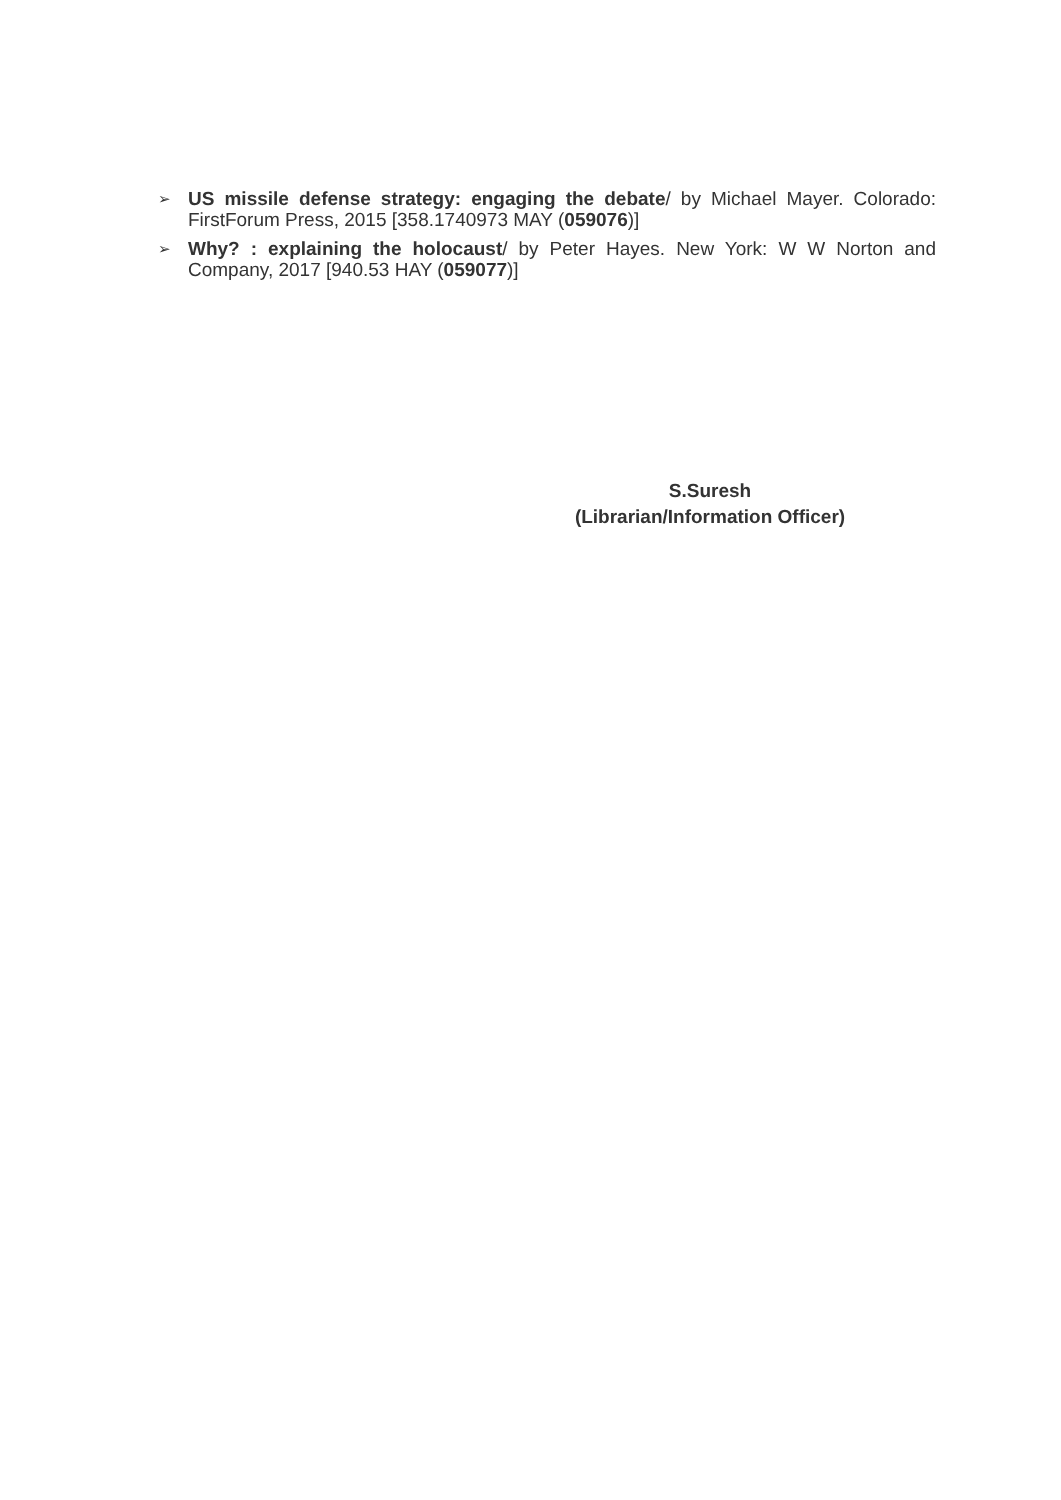➢ US missile defense strategy: engaging the debate/ by Michael Mayer. Colorado: FirstForum Press, 2015 [358.1740973 MAY (059076)]
➢ Why? : explaining the holocaust/ by Peter Hayes. New York: W W Norton and Company, 2017 [940.53 HAY (059077)]
S.Suresh
(Librarian/Information Officer)